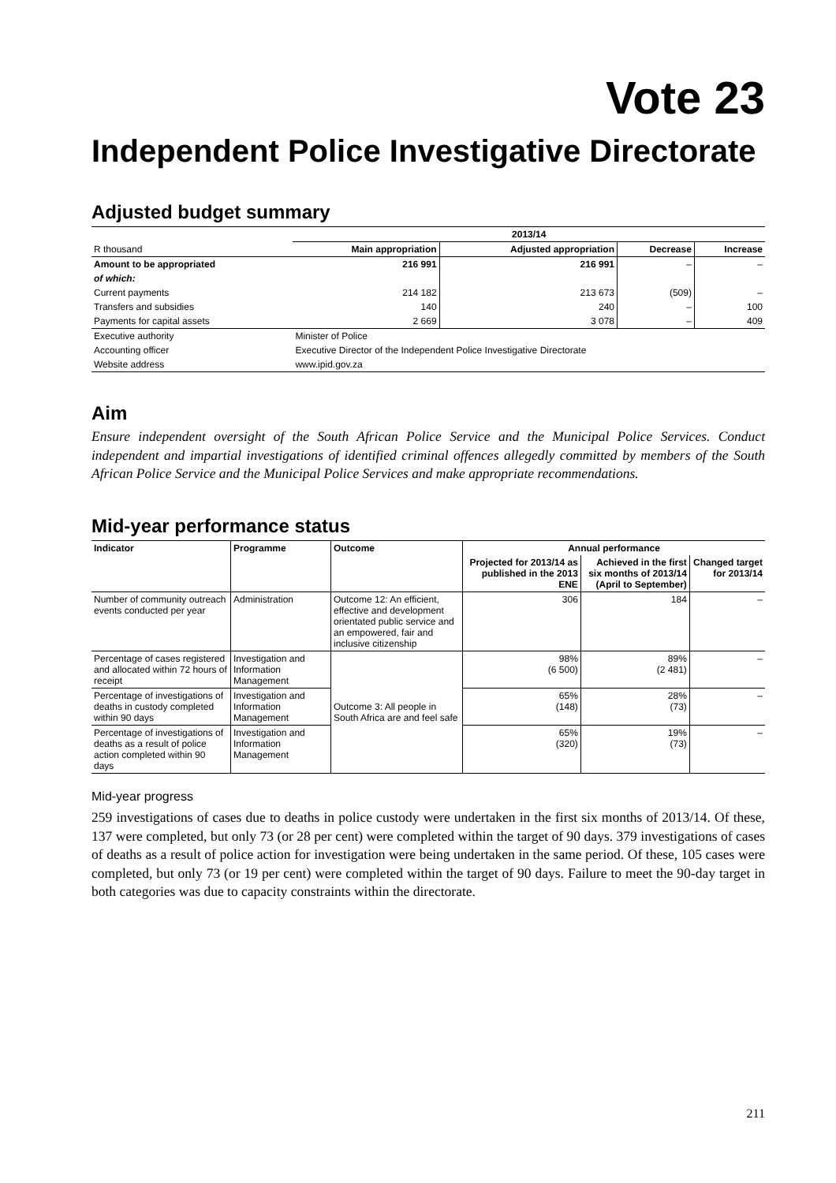Vote 23
Independent Police Investigative Directorate
Adjusted budget summary
| | 2013/14 | | | |
| --- | --- | --- | --- | --- |
| R thousand | Main appropriation | Adjusted appropriation | Decrease | Increase |
| Amount to be appropriated | 216 991 | 216 991 | – | – |
| of which: | | | | |
| Current payments | 214 182 | 213 673 | (509) | – |
| Transfers and subsidies | 140 | 240 | – | 100 |
| Payments for capital assets | 2 669 | 3 078 | – | 409 |
| Executive authority | Minister of Police | | | |
| Accounting officer | Executive Director of the Independent Police Investigative Directorate | | | |
| Website address | www.ipid.gov.za | | | |
Aim
Ensure independent oversight of the South African Police Service and the Municipal Police Services. Conduct independent and impartial investigations of identified criminal offences allegedly committed by members of the South African Police Service and the Municipal Police Services and make appropriate recommendations.
Mid-year performance status
| Indicator | Programme | Outcome | Annual performance | | |
| --- | --- | --- | --- | --- | --- |
| | | | Projected for 2013/14 as published in the 2013 ENE | Achieved in the first six months of 2013/14 (April to September) | Changed target for 2013/14 |
| Number of community outreach events conducted per year | Administration | Outcome 12: An efficient, effective and development orientated public service and an empowered, fair and inclusive citizenship | 306 | 184 | – |
| Percentage of cases registered and allocated within 72 hours of receipt | Investigation and Information Management | Outcome 3: All people in South Africa are and feel safe | 98% (6 500) | 89% (2 481) | – |
| Percentage of investigations of deaths in custody completed within 90 days | Investigation and Information Management | | 65% (148) | 28% (73) | – |
| Percentage of investigations of deaths as a result of police action completed within 90 days | Investigation and Information Management | | 65% (320) | 19% (73) | – |
Mid-year progress
259 investigations of cases due to deaths in police custody were undertaken in the first six months of 2013/14. Of these, 137 were completed, but only 73 (or 28 per cent) were completed within the target of 90 days. 379 investigations of cases of deaths as a result of police action for investigation were being undertaken in the same period. Of these, 105 cases were completed, but only 73 (or 19 per cent) were completed within the target of 90 days. Failure to meet the 90-day target in both categories was due to capacity constraints within the directorate.
211